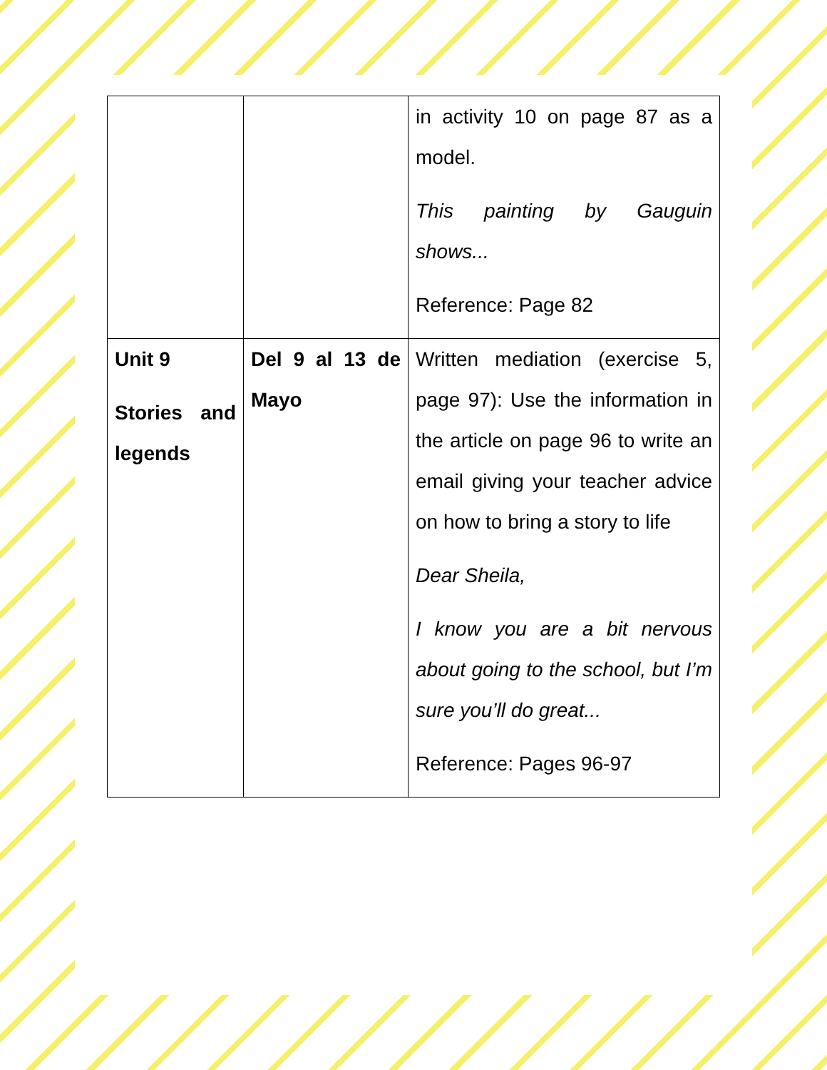| | | in activity 10 on page 87 as a model. This painting by Gauguin shows... Reference: Page 82 |
| Unit 9 Stories and legends | Del 9 al 13 de Mayo | Written mediation (exercise 5, page 97): Use the information in the article on page 96 to write an email giving your teacher advice on how to bring a story to life Dear Sheila, I know you are a bit nervous about going to the school, but I’m sure you’ll do great... Reference: Pages 96-97 |